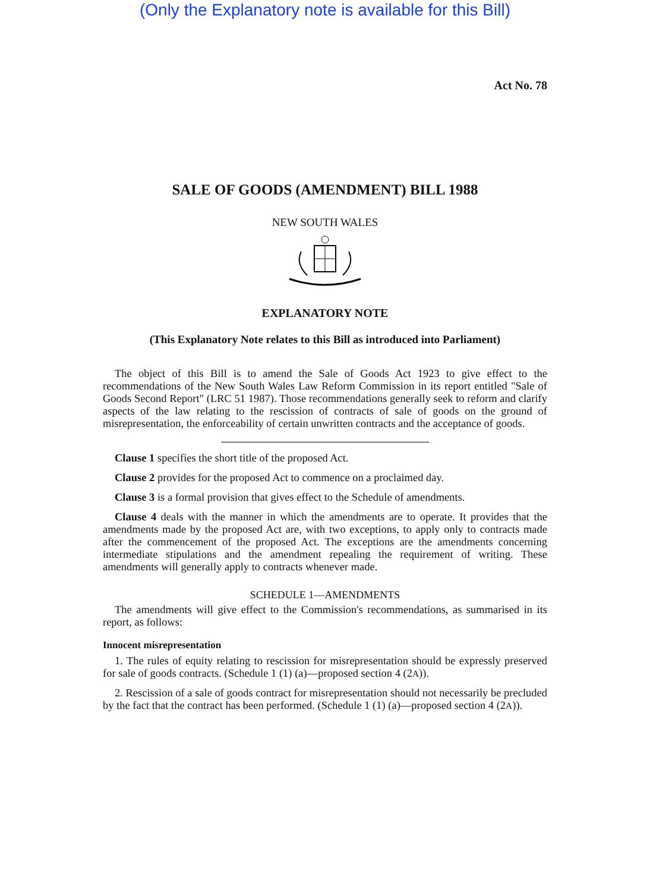(Only the Explanatory note is available for this Bill)
Act No. 78
SALE OF GOODS (AMENDMENT) BILL 1988
NEW SOUTH WALES
EXPLANATORY NOTE
(This Explanatory Note relates to this Bill as introduced into Parliament)
The object of this Bill is to amend the Sale of Goods Act 1923 to give effect to the recommendations of the New South Wales Law Reform Commission in its report entitled "Sale of Goods Second Report" (LRC 51 1987). Those recommendations generally seek to reform and clarify aspects of the law relating to the rescission of contracts of sale of goods on the ground of misrepresentation, the enforceability of certain unwritten contracts and the acceptance of goods.
Clause 1 specifies the short title of the proposed Act.
Clause 2 provides for the proposed Act to commence on a proclaimed day.
Clause 3 is a formal provision that gives effect to the Schedule of amendments.
Clause 4 deals with the manner in which the amendments are to operate. It provides that the amendments made by the proposed Act are, with two exceptions, to apply only to contracts made after the commencement of the proposed Act. The exceptions are the amendments concerning intermediate stipulations and the amendment repealing the requirement of writing. These amendments will generally apply to contracts whenever made.
SCHEDULE 1—AMENDMENTS
The amendments will give effect to the Commission's recommendations, as summarised in its report, as follows:
Innocent misrepresentation
1. The rules of equity relating to rescission for misrepresentation should be expressly preserved for sale of goods contracts. (Schedule 1 (1) (a)—proposed section 4 (2A)).
2. Rescission of a sale of goods contract for misrepresentation should not necessarily be precluded by the fact that the contract has been performed. (Schedule 1 (1) (a)—proposed section 4 (2A)).